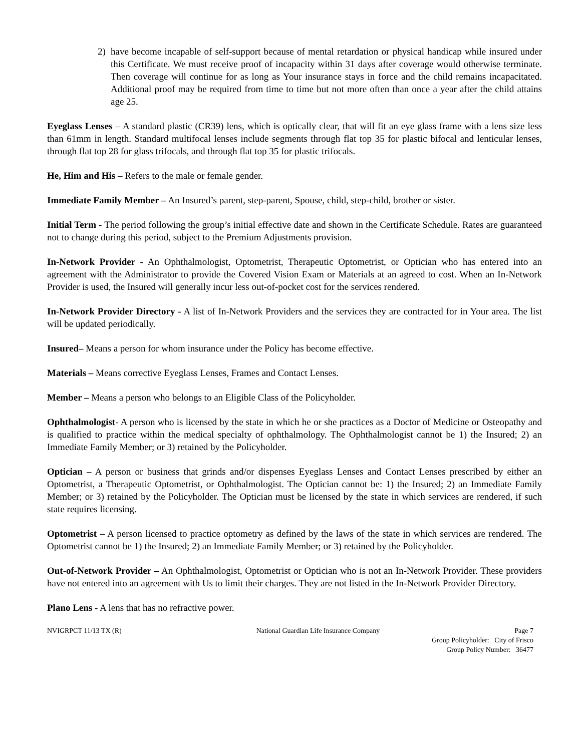2) have become incapable of self-support because of mental retardation or physical handicap while insured under this Certificate. We must receive proof of incapacity within 31 days after coverage would otherwise terminate. Then coverage will continue for as long as Your insurance stays in force and the child remains incapacitated. Additional proof may be required from time to time but not more often than once a year after the child attains age 25.
Eyeglass Lenses – A standard plastic (CR39) lens, which is optically clear, that will fit an eye glass frame with a lens size less than 61mm in length. Standard multifocal lenses include segments through flat top 35 for plastic bifocal and lenticular lenses, through flat top 28 for glass trifocals, and through flat top 35 for plastic trifocals.
He, Him and His – Refers to the male or female gender.
Immediate Family Member – An Insured’s parent, step-parent, Spouse, child, step-child, brother or sister.
Initial Term - The period following the group’s initial effective date and shown in the Certificate Schedule. Rates are guaranteed not to change during this period, subject to the Premium Adjustments provision.
In-Network Provider - An Ophthalmologist, Optometrist, Therapeutic Optometrist, or Optician who has entered into an agreement with the Administrator to provide the Covered Vision Exam or Materials at an agreed to cost. When an In-Network Provider is used, the Insured will generally incur less out-of-pocket cost for the services rendered.
In-Network Provider Directory - A list of In-Network Providers and the services they are contracted for in Your area. The list will be updated periodically.
Insured– Means a person for whom insurance under the Policy has become effective.
Materials – Means corrective Eyeglass Lenses, Frames and Contact Lenses.
Member – Means a person who belongs to an Eligible Class of the Policyholder.
Ophthalmologist- A person who is licensed by the state in which he or she practices as a Doctor of Medicine or Osteopathy and is qualified to practice within the medical specialty of ophthalmology. The Ophthalmologist cannot be 1) the Insured; 2) an Immediate Family Member; or 3) retained by the Policyholder.
Optician – A person or business that grinds and/or dispenses Eyeglass Lenses and Contact Lenses prescribed by either an Optometrist, a Therapeutic Optometrist, or Ophthalmologist. The Optician cannot be: 1) the Insured; 2) an Immediate Family Member; or 3) retained by the Policyholder. The Optician must be licensed by the state in which services are rendered, if such state requires licensing.
Optometrist – A person licensed to practice optometry as defined by the laws of the state in which services are rendered. The Optometrist cannot be 1) the Insured; 2) an Immediate Family Member; or 3) retained by the Policyholder.
Out-of-Network Provider – An Ophthalmologist, Optometrist or Optician who is not an In-Network Provider. These providers have not entered into an agreement with Us to limit their charges. They are not listed in the In-Network Provider Directory.
Plano Lens - A lens that has no refractive power.
NVIGRPCT 11/13 TX (R) National Guardian Life Insurance Company Page 7
Group Policyholder: City of Frisco
Group Policy Number: 36477